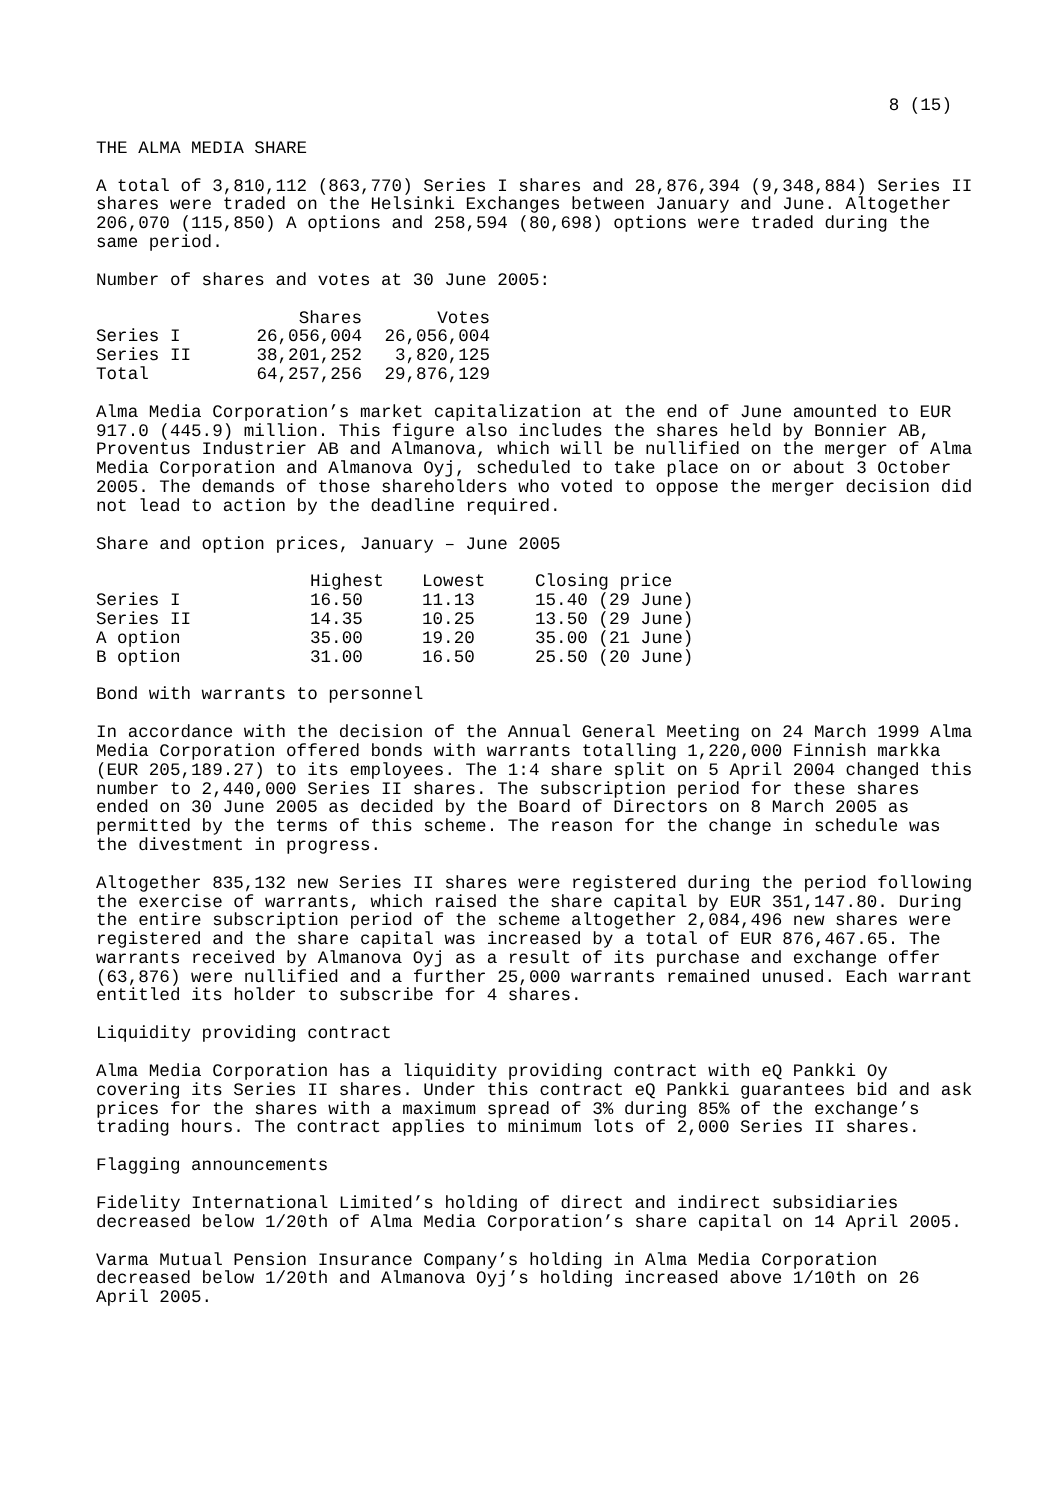8 (15)
THE ALMA MEDIA SHARE
A total of 3,810,112 (863,770) Series I shares and 28,876,394 (9,348,884) Series II shares were traded on the Helsinki Exchanges between January and June. Altogether 206,070 (115,850) A options and 258,594 (80,698) options were traded during the same period.
Number of shares and votes at 30 June 2005:
| | Shares | Votes |
| --- | --- | --- |
| Series I | 26,056,004 | 26,056,004 |
| Series II | 38,201,252 | 3,820,125 |
| Total | 64,257,256 | 29,876,129 |
Alma Media Corporation’s market capitalization at the end of June amounted to EUR 917.0 (445.9) million. This figure also includes the shares held by Bonnier AB, Proventus Industrier AB and Almanova, which will be nullified on the merger of Alma Media Corporation and Almanova Oyj, scheduled to take place on or about 3 October 2005. The demands of those shareholders who voted to oppose the merger decision did not lead to action by the deadline required.
Share and option prices, January – June 2005
| | Highest | Lowest | Closing price |
| --- | --- | --- | --- |
| Series I | 16.50 | 11.13 | 15.40 (29 June) |
| Series II | 14.35 | 10.25 | 13.50 (29 June) |
| A option | 35.00 | 19.20 | 35.00 (21 June) |
| B option | 31.00 | 16.50 | 25.50 (20 June) |
Bond with warrants to personnel
In accordance with the decision of the Annual General Meeting on 24 March 1999 Alma Media Corporation offered bonds with warrants totalling 1,220,000 Finnish markka (EUR 205,189.27) to its employees. The 1:4 share split on 5 April 2004 changed this number to 2,440,000 Series II shares. The subscription period for these shares ended on 30 June 2005 as decided by the Board of Directors on 8 March 2005 as permitted by the terms of this scheme. The reason for the change in schedule was the divestment in progress.
Altogether 835,132 new Series II shares were registered during the period following the exercise of warrants, which raised the share capital by EUR 351,147.80. During the entire subscription period of the scheme altogether 2,084,496 new shares were registered and the share capital was increased by a total of EUR 876,467.65. The warrants received by Almanova Oyj as a result of its purchase and exchange offer (63,876) were nullified and a further 25,000 warrants remained unused. Each warrant entitled its holder to subscribe for 4 shares.
Liquidity providing contract
Alma Media Corporation has a liquidity providing contract with eQ Pankki Oy covering its Series II shares. Under this contract eQ Pankki guarantees bid and ask prices for the shares with a maximum spread of 3% during 85% of the exchange’s trading hours. The contract applies to minimum lots of 2,000 Series II shares.
Flagging announcements
Fidelity International Limited’s holding of direct and indirect subsidiaries decreased below 1/20th of Alma Media Corporation’s share capital on 14 April 2005.
Varma Mutual Pension Insurance Company’s holding in Alma Media Corporation decreased below 1/20th and Almanova Oyj’s holding increased above 1/10th on 26 April 2005.